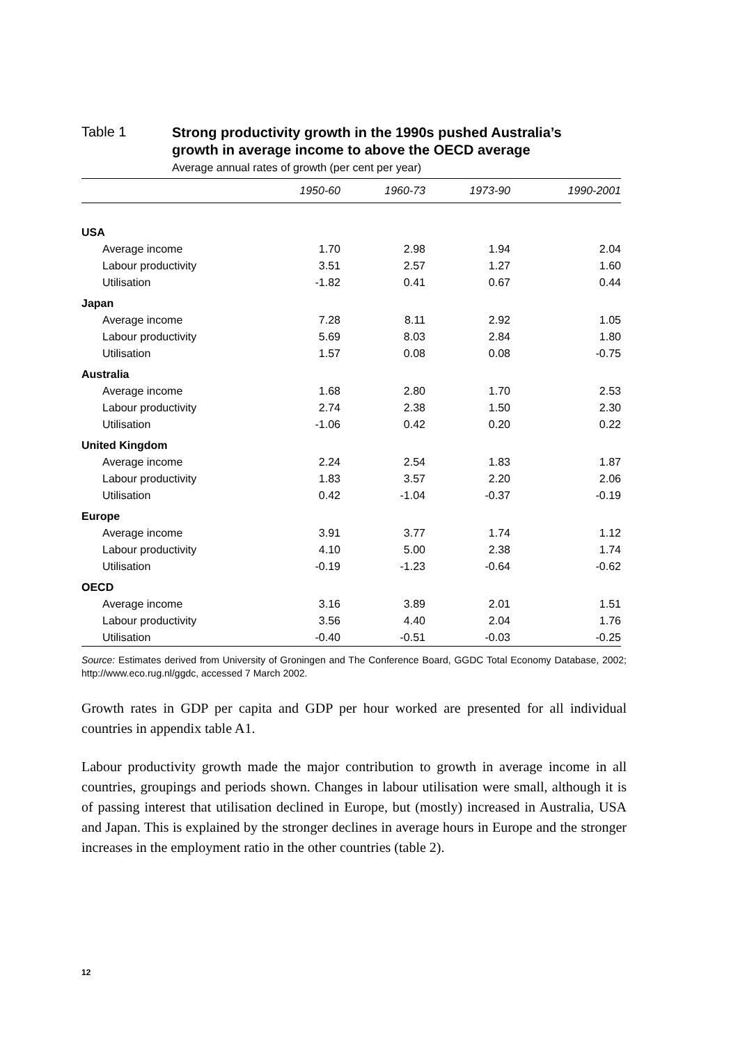Table 1
Strong productivity growth in the 1990s pushed Australia’s
growth in average income to above the OECD average
Average annual rates of growth (per cent per year)
| | 1950-60 | 1960-73 | 1973-90 | 1990-2001 |
| --- | --- | --- | --- | --- |
| USA | | | | |
| Average income | 1.70 | 2.98 | 1.94 | 2.04 |
| Labour productivity | 3.51 | 2.57 | 1.27 | 1.60 |
| Utilisation | -1.82 | 0.41 | 0.67 | 0.44 |
| Japan | | | | |
| Average income | 7.28 | 8.11 | 2.92 | 1.05 |
| Labour productivity | 5.69 | 8.03 | 2.84 | 1.80 |
| Utilisation | 1.57 | 0.08 | 0.08 | -0.75 |
| Australia | | | | |
| Average income | 1.68 | 2.80 | 1.70 | 2.53 |
| Labour productivity | 2.74 | 2.38 | 1.50 | 2.30 |
| Utilisation | -1.06 | 0.42 | 0.20 | 0.22 |
| United Kingdom | | | | |
| Average income | 2.24 | 2.54 | 1.83 | 1.87 |
| Labour productivity | 1.83 | 3.57 | 2.20 | 2.06 |
| Utilisation | 0.42 | -1.04 | -0.37 | -0.19 |
| Europe | | | | |
| Average income | 3.91 | 3.77 | 1.74 | 1.12 |
| Labour productivity | 4.10 | 5.00 | 2.38 | 1.74 |
| Utilisation | -0.19 | -1.23 | -0.64 | -0.62 |
| OECD | | | | |
| Average income | 3.16 | 3.89 | 2.01 | 1.51 |
| Labour productivity | 3.56 | 4.40 | 2.04 | 1.76 |
| Utilisation | -0.40 | -0.51 | -0.03 | -0.25 |
Source: Estimates derived from University of Groningen and The Conference Board, GGDC Total Economy Database, 2002; http://www.eco.rug.nl/ggdc, accessed 7 March 2002.
Growth rates in GDP per capita and GDP per hour worked are presented for all individual countries in appendix table A1.
Labour productivity growth made the major contribution to growth in average income in all countries, groupings and periods shown. Changes in labour utilisation were small, although it is of passing interest that utilisation declined in Europe, but (mostly) increased in Australia, USA and Japan. This is explained by the stronger declines in average hours in Europe and the stronger increases in the employment ratio in the other countries (table 2).
12